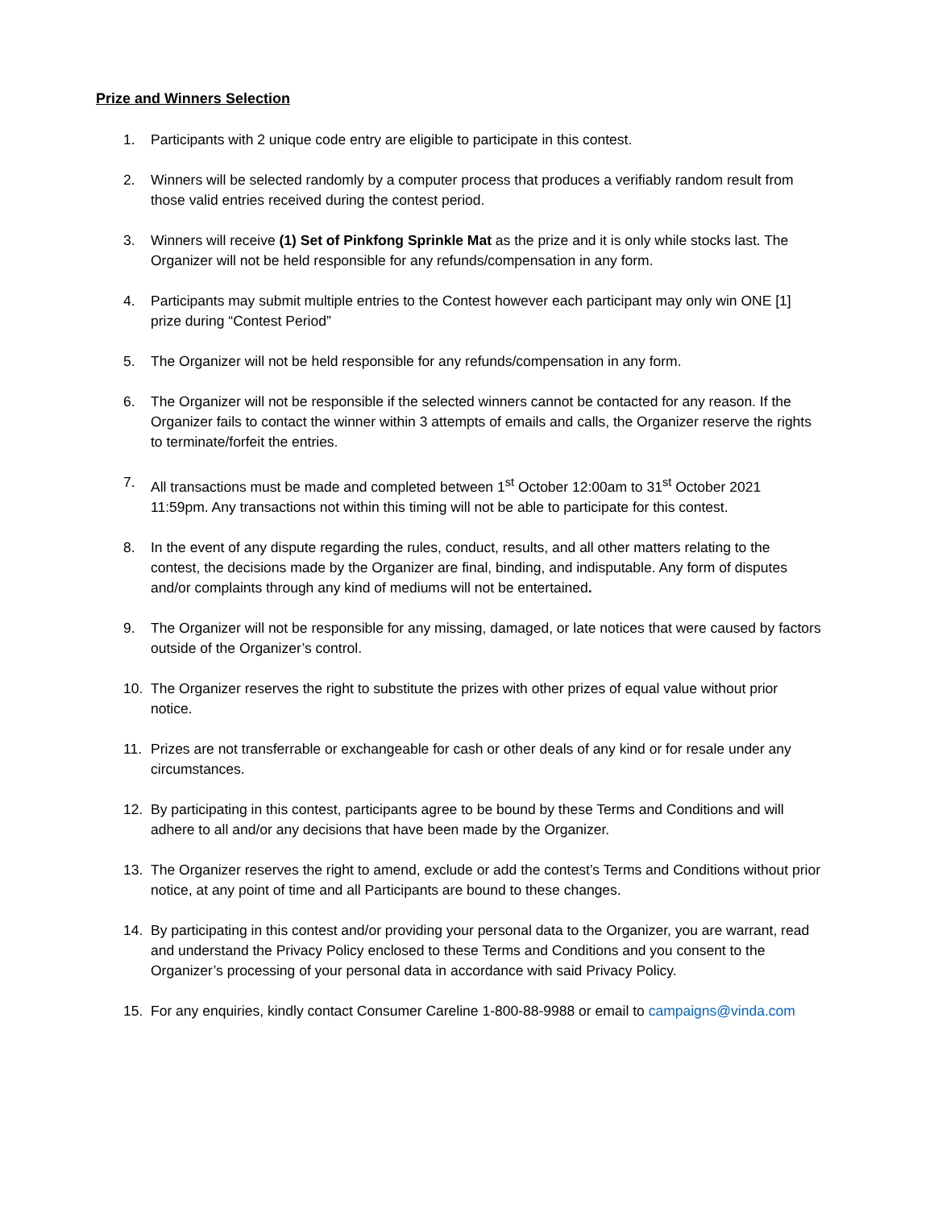Prize and Winners Selection
1. Participants with 2 unique code entry are eligible to participate in this contest.
2. Winners will be selected randomly by a computer process that produces a verifiably random result from those valid entries received during the contest period.
3. Winners will receive (1) Set of Pinkfong Sprinkle Mat as the prize and it is only while stocks last. The Organizer will not be held responsible for any refunds/compensation in any form.
4. Participants may submit multiple entries to the Contest however each participant may only win ONE [1] prize during “Contest Period”
5. The Organizer will not be held responsible for any refunds/compensation in any form.
6. The Organizer will not be responsible if the selected winners cannot be contacted for any reason. If the Organizer fails to contact the winner within 3 attempts of emails and calls, the Organizer reserve the rights to terminate/forfeit the entries.
7. All transactions must be made and completed between 1<sup>st</sup> October 12:00am to 31<sup>st</sup> October 2021 11:59pm. Any transactions not within this timing will not be able to participate for this contest.
8. In the event of any dispute regarding the rules, conduct, results, and all other matters relating to the contest, the decisions made by the Organizer are final, binding, and indisputable. Any form of disputes and/or complaints through any kind of mediums will not be entertained.
9. The Organizer will not be responsible for any missing, damaged, or late notices that were caused by factors outside of the Organizer’s control.
10. The Organizer reserves the right to substitute the prizes with other prizes of equal value without prior notice.
11. Prizes are not transferrable or exchangeable for cash or other deals of any kind or for resale under any circumstances.
12. By participating in this contest, participants agree to be bound by these Terms and Conditions and will adhere to all and/or any decisions that have been made by the Organizer.
13. The Organizer reserves the right to amend, exclude or add the contest’s Terms and Conditions without prior notice, at any point of time and all Participants are bound to these changes.
14. By participating in this contest and/or providing your personal data to the Organizer, you are warrant, read and understand the Privacy Policy enclosed to these Terms and Conditions and you consent to the Organizer’s processing of your personal data in accordance with said Privacy Policy.
15. For any enquiries, kindly contact Consumer Careline 1-800-88-9988 or email to campaigns@vinda.com